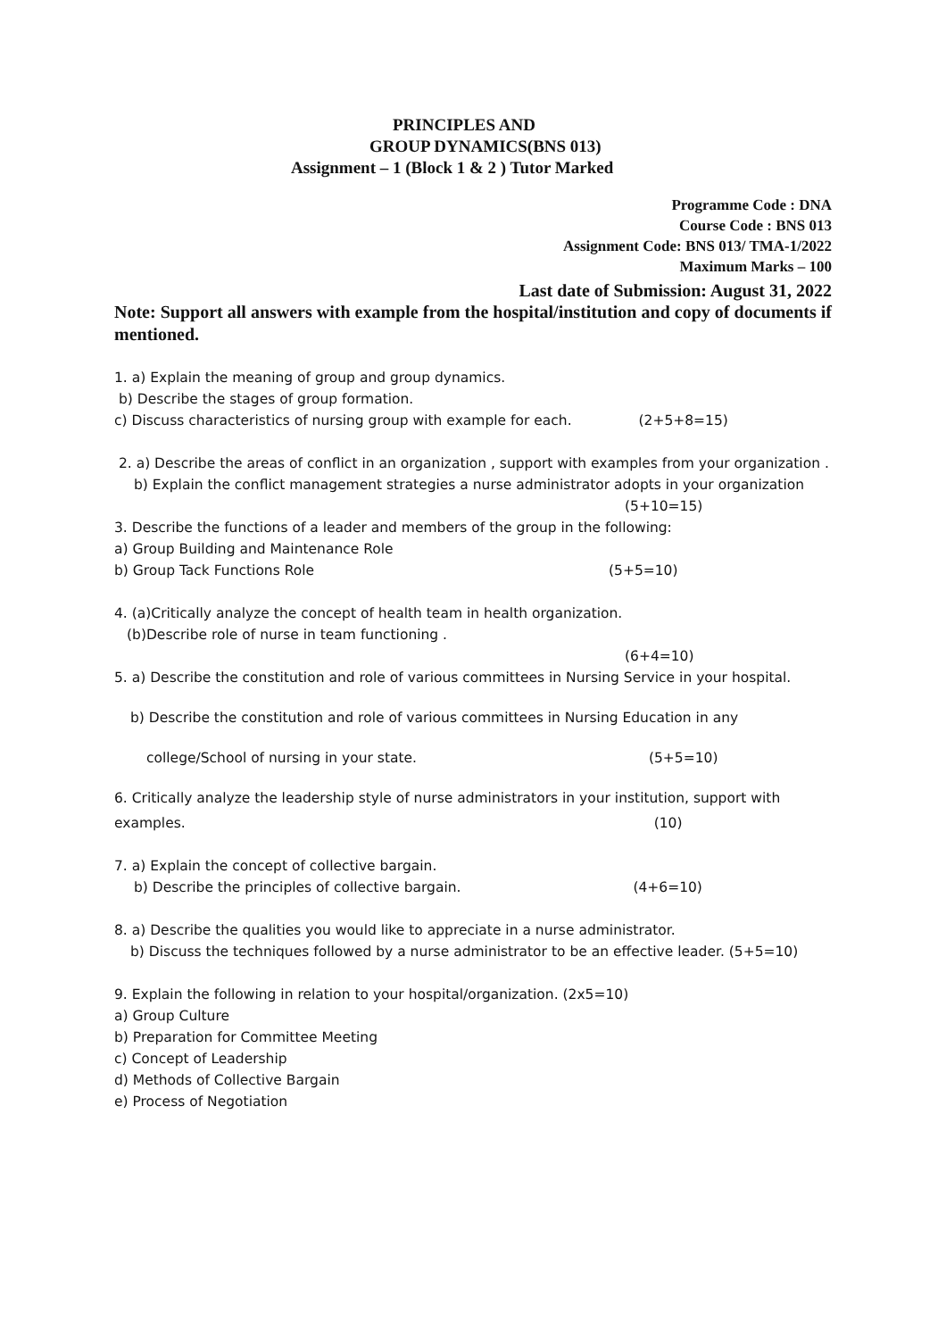PRINCIPLES AND
GROUP DYNAMICS(BNS 013)
Assignment – 1 (Block 1 & 2 ) Tutor Marked
Programme Code : DNA
Course Code : BNS 013
Assignment Code: BNS 013/ TMA-1/2022
Maximum Marks – 100
Last date of Submission: August 31, 2022
Note: Support all answers with example from the hospital/institution and copy of documents if mentioned.
1. a) Explain the meaning of group and group dynamics.
b) Describe the stages of group formation.
c) Discuss characteristics of nursing group with example for each. (2+5+8=15)
2. a) Describe the areas of conflict in an organization , support with examples from your organization .
b) Explain the conflict management strategies a nurse administrator adopts in your organization
(5+10=15)
3. Describe the functions of a leader and members of the group in the following:
a) Group Building and Maintenance Role
b) Group Tack Functions Role (5+5=10)
4. (a)Critically analyze the concept of health team in health organization.
(b)Describe role of nurse in team functioning .
(6+4=10)
5. a) Describe the constitution and role of various committees in Nursing Service in your hospital.
b) Describe the constitution and role of various committees in Nursing Education in any
college/School of nursing in your state. (5+5=10)
6. Critically analyze the leadership style of nurse administrators in your institution, support with
examples. (10)
7. a) Explain the concept of collective bargain.
b) Describe the principles of collective bargain. (4+6=10)
8. a) Describe the qualities you would like to appreciate in a nurse administrator.
b) Discuss the techniques followed by a nurse administrator to be an effective leader. (5+5=10)
9. Explain the following in relation to your hospital/organization. (2x5=10)
a) Group Culture
b) Preparation for Committee Meeting
c) Concept of Leadership
d) Methods of Collective Bargain
e) Process of Negotiation